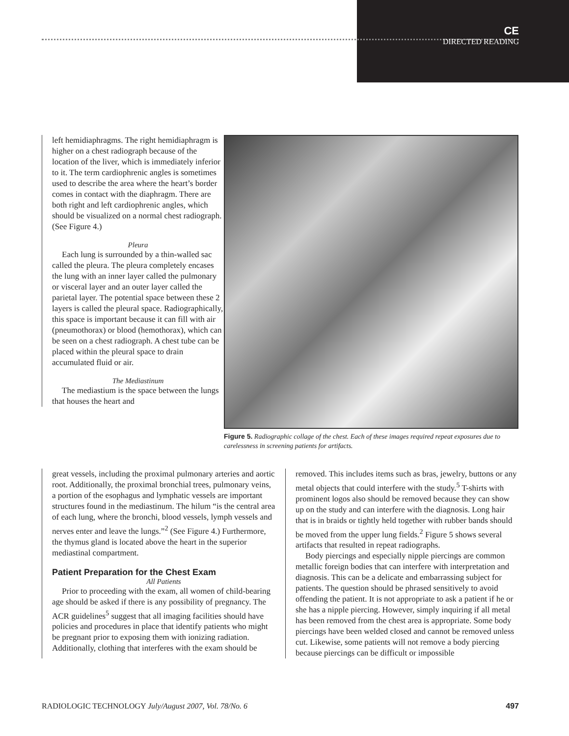CE
DIRECTED READING
left hemidiaphragms. The right hemidiaphragm is higher on a chest radiograph because of the location of the liver, which is immediately inferior to it. The term cardiophrenic angles is sometimes used to describe the area where the heart’s border comes in contact with the diaphragm. There are both right and left cardiophrenic angles, which should be visualized on a normal chest radiograph. (See Figure 4.)
Pleura
Each lung is surrounded by a thin-walled sac called the pleura. The pleura completely encases the lung with an inner layer called the pulmonary or visceral layer and an outer layer called the parietal layer. The potential space between these 2 layers is called the pleural space. Radiographically, this space is important because it can fill with air (pneumothorax) or blood (hemothorax), which can be seen on a chest radiograph. A chest tube can be placed within the pleural space to drain accumulated fluid or air.
The Mediastinum
The mediastium is the space between the lungs that houses the heart and
Figure 5. Radiographic collage of the chest. Each of these images required repeat exposures due to carelessness in screening patients for artifacts.
great vessels, including the proximal pulmonary arteries and aortic root. Additionally, the proximal bronchial trees, pulmonary veins, a portion of the esophagus and lymphatic vessels are important structures found in the mediastinum. The hilum “is the central area of each lung, where the bronchi, blood vessels, lymph vessels and nerves enter and leave the lungs.”<sup>2</sup> (See Figure 4.) Furthermore, the thymus gland is located above the heart in the superior mediastinal compartment.
Patient Preparation for the Chest Exam
All Patients
Prior to proceeding with the exam, all women of child-bearing age should be asked if there is any possibility of pregnancy. The ACR guidelines<sup>5</sup> suggest that all imaging facilities should have policies and procedures in place that identify patients who might be pregnant prior to exposing them with ionizing radiation. Additionally, clothing that interferes with the exam should be
removed. This includes items such as bras, jewelry, buttons or any metal objects that could interfere with the study.<sup>5</sup> T-shirts with prominent logos also should be removed because they can show up on the study and can interfere with the diagnosis. Long hair that is in braids or tightly held together with rubber bands should be moved from the upper lung fields.<sup>2</sup> Figure 5 shows several artifacts that resulted in repeat radiographs.
Body piercings and especially nipple piercings are common metallic foreign bodies that can interfere with interpretation and diagnosis. This can be a delicate and embarrassing subject for patients. The question should be phrased sensitively to avoid offending the patient. It is not appropriate to ask a patient if he or she has a nipple piercing. However, simply inquiring if all metal has been removed from the chest area is appropriate. Some body piercings have been welded closed and cannot be removed unless cut. Likewise, some patients will not remove a body piercing because piercings can be difficult or impossible
RADIOLOGIC TECHNOLOGY July/August 2007, Vol. 78/No. 6 497